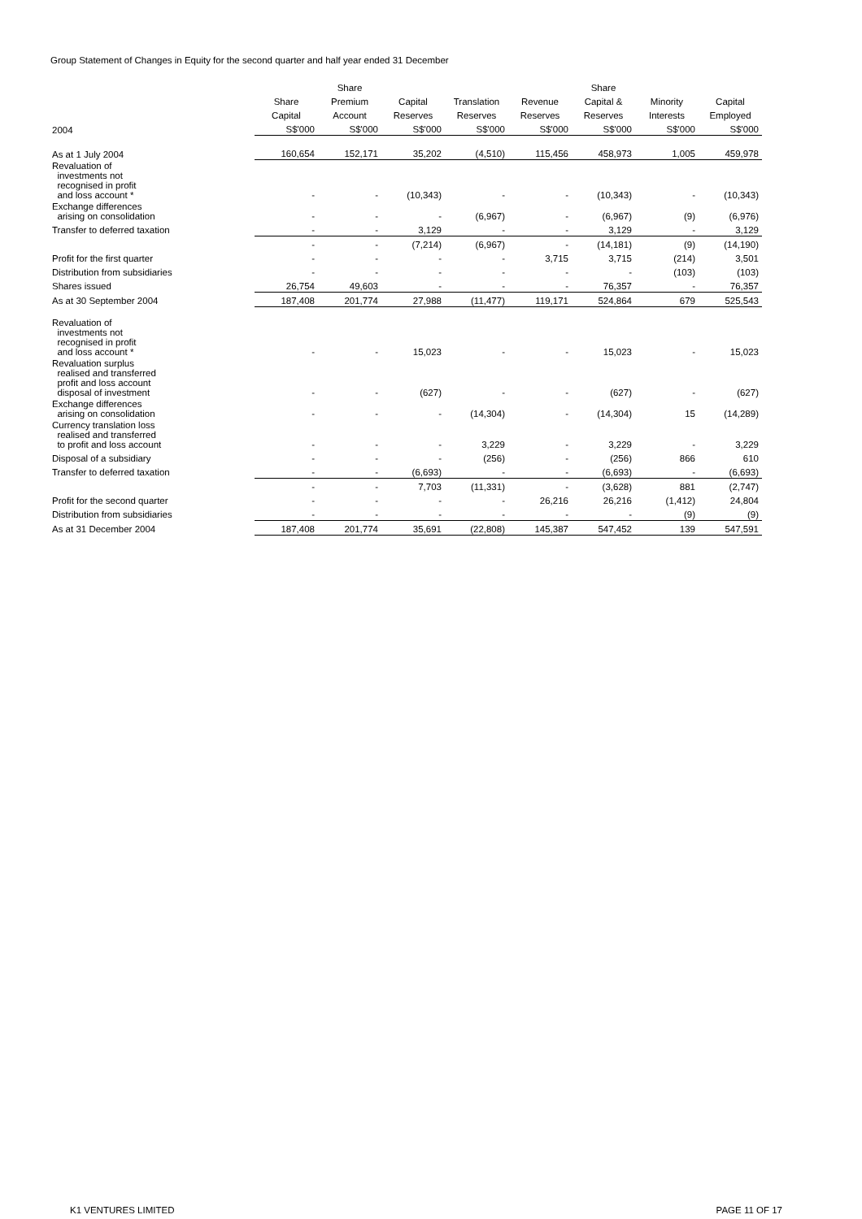Group Statement of Changes in Equity for the second quarter and half year ended 31 December
| | | Share | | | | Share | | |
| --- | --- | --- | --- | --- | --- | --- | --- | --- |
| | Share | Premium | Capital | Translation | Revenue | Capital & | Minority | Capital |
| | Capital | Account | Reserves | Reserves | Reserves | Reserves | Interests | Employed |
| 2004 | S$'000 | S$'000 | S$'000 | S$'000 | S$'000 | S$'000 | S$'000 | S$'000 |
| As at 1 July 2004 | 160,654 | 152,171 | 35,202 | (4,510) | 115,456 | 458,973 | 1,005 | 459,978 |
| Revaluation of investments not recognised in profit and loss account * | - | - | (10,343) | - | - | (10,343) | - | (10,343) |
| Exchange differences arising on consolidation | - | - | - | (6,967) | - | (6,967) | (9) | (6,976) |
| Transfer to deferred taxation | - | - | 3,129 | - | - | 3,129 | - | 3,129 |
| | - | - | (7,214) | (6,967) | - | (14,181) | (9) | (14,190) |
| Profit for the first quarter | - | - | - | - | 3,715 | 3,715 | (214) | 3,501 |
| Distribution from subsidiaries | - | - | - | - | - | - | (103) | (103) |
| Shares issued | 26,754 | 49,603 | - | - | - | 76,357 | - | 76,357 |
| As at 30 September 2004 | 187,408 | 201,774 | 27,988 | (11,477) | 119,171 | 524,864 | 679 | 525,543 |
| Revaluation of investments not recognised in profit and loss account * | - | - | 15,023 | - | - | 15,023 | - | 15,023 |
| Revaluation surplus realised and transferred profit and loss account disposal of investment | - | - | (627) | - | - | (627) | - | (627) |
| Exchange differences arising on consolidation | - | - | - | (14,304) | - | (14,304) | 15 | (14,289) |
| Currency translation loss realised and transferred to profit and loss account | - | - | - | 3,229 | - | 3,229 | - | 3,229 |
| Disposal of a subsidiary | - | - | - | (256) | - | (256) | 866 | 610 |
| Transfer to deferred taxation | - | - | (6,693) | - | - | (6,693) | - | (6,693) |
| | - | - | 7,703 | (11,331) | - | (3,628) | 881 | (2,747) |
| Profit for the second quarter | - | - | - | - | 26,216 | 26,216 | (1,412) | 24,804 |
| Distribution from subsidiaries | - | - | - | - | - | - | (9) | (9) |
| As at 31 December 2004 | 187,408 | 201,774 | 35,691 | (22,808) | 145,387 | 547,452 | 139 | 547,591 |
K1 VENTURES LIMITED PAGE 11 OF 17